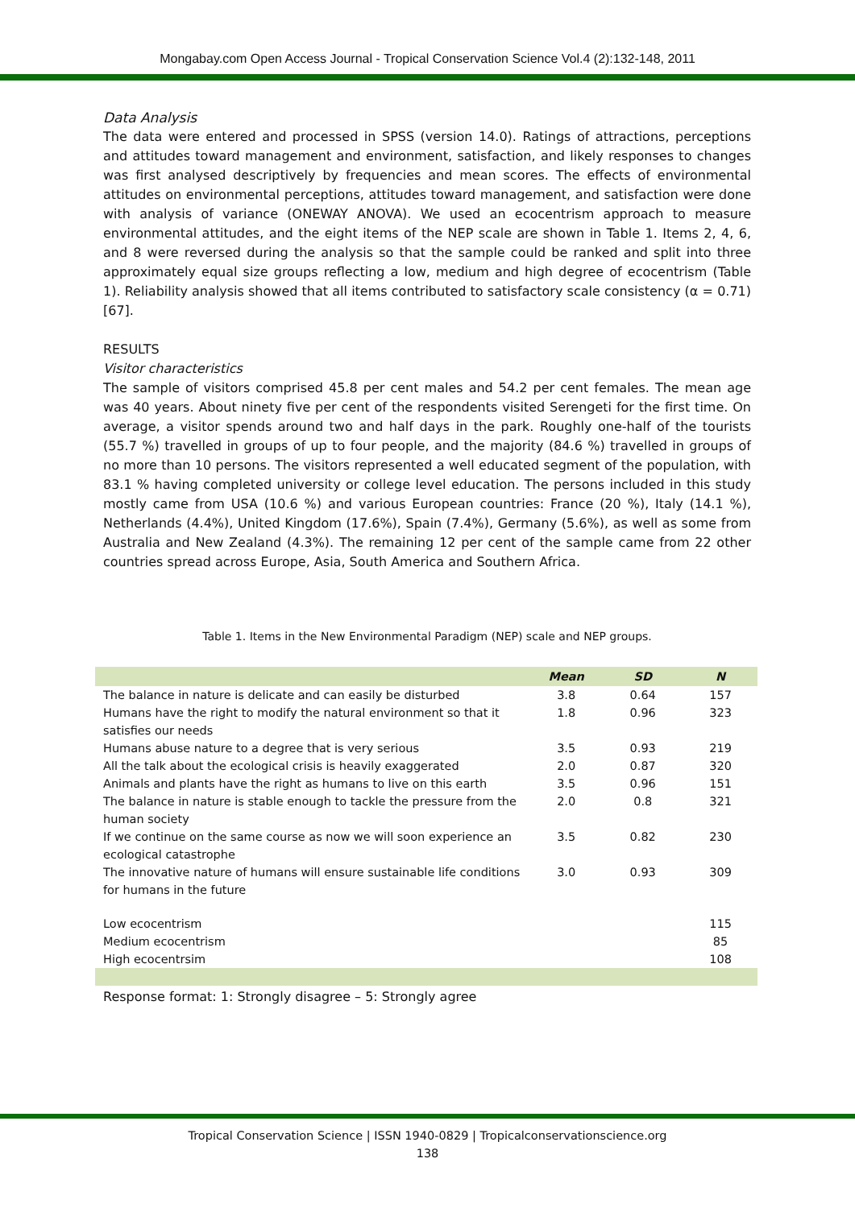Mongabay.com Open Access Journal - Tropical Conservation Science Vol.4 (2):132-148, 2011
Data Analysis
The data were entered and processed in SPSS (version 14.0). Ratings of attractions, perceptions and attitudes toward management and environment, satisfaction, and likely responses to changes was first analysed descriptively by frequencies and mean scores. The effects of environmental attitudes on environmental perceptions, attitudes toward management, and satisfaction were done with analysis of variance (ONEWAY ANOVA). We used an ecocentrism approach to measure environmental attitudes, and the eight items of the NEP scale are shown in Table 1. Items 2, 4, 6, and 8 were reversed during the analysis so that the sample could be ranked and split into three approximately equal size groups reflecting a low, medium and high degree of ecocentrism (Table 1). Reliability analysis showed that all items contributed to satisfactory scale consistency (α = 0.71) [67].
RESULTS
Visitor characteristics
The sample of visitors comprised 45.8 per cent males and 54.2 per cent females. The mean age was 40 years. About ninety five per cent of the respondents visited Serengeti for the first time. On average, a visitor spends around two and half days in the park. Roughly one-half of the tourists (55.7 %) travelled in groups of up to four people, and the majority (84.6 %) travelled in groups of no more than 10 persons. The visitors represented a well educated segment of the population, with 83.1 % having completed university or college level education. The persons included in this study mostly came from USA (10.6 %) and various European countries: France (20 %), Italy (14.1 %), Netherlands (4.4%), United Kingdom (17.6%), Spain (7.4%), Germany (5.6%), as well as some from Australia and New Zealand (4.3%). The remaining 12 per cent of the sample came from 22 other countries spread across Europe, Asia, South America and Southern Africa.
Table 1. Items in the New Environmental Paradigm (NEP) scale and NEP groups.
| | Mean | SD | N |
| --- | --- | --- | --- |
| The balance in nature is delicate and can easily be disturbed | 3.8 | 0.64 | 157 |
| Humans have the right to modify the natural environment so that it satisfies our needs | 1.8 | 0.96 | 323 |
| Humans abuse nature to a degree that is very serious | 3.5 | 0.93 | 219 |
| All the talk about the ecological crisis is heavily exaggerated | 2.0 | 0.87 | 320 |
| Animals and plants have the right as humans to live on this earth | 3.5 | 0.96 | 151 |
| The balance in nature is stable enough to tackle the pressure from the human society | 2.0 | 0.8 | 321 |
| If we continue on the same course as now we will soon experience an ecological catastrophe | 3.5 | 0.82 | 230 |
| The innovative nature of humans will ensure sustainable life conditions for humans in the future | 3.0 | 0.93 | 309 |
| Low ecocentrism | | | 115 |
| Medium ecocentrism | | | 85 |
| High ecocentrsim | | | 108 |
Response format: 1: Strongly disagree – 5: Strongly agree
Tropical Conservation Science | ISSN 1940-0829 | Tropicalconservationscience.org
138